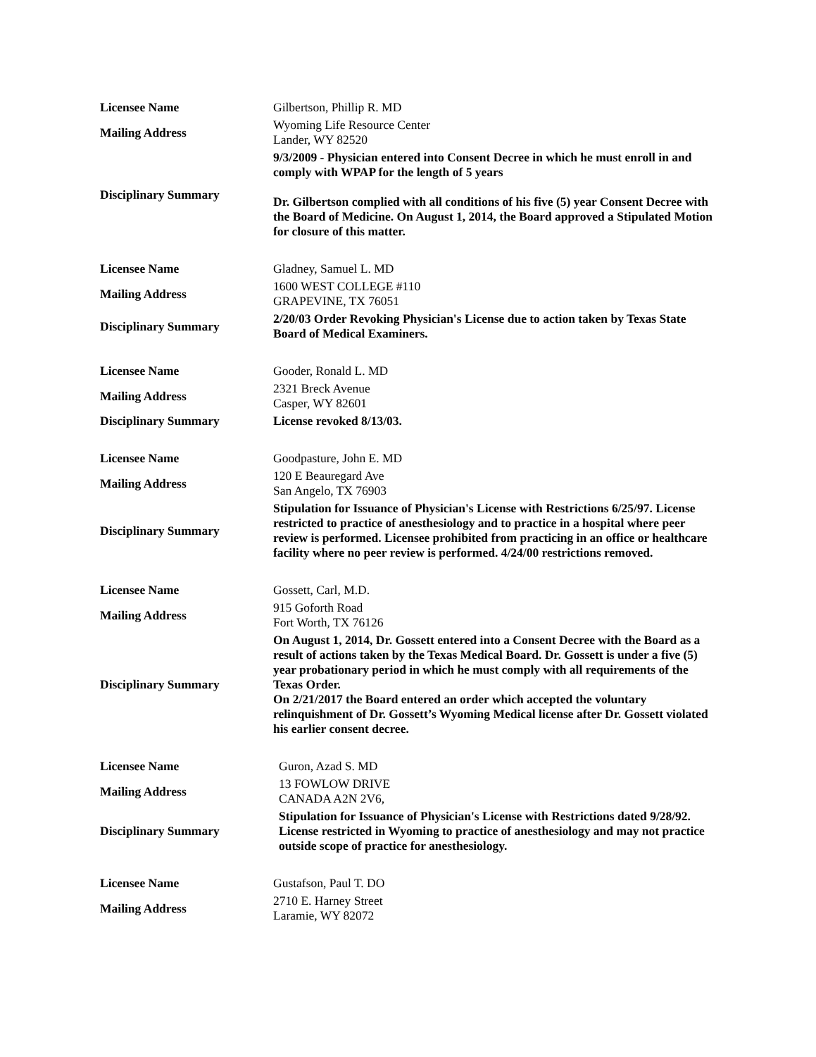| Licensee Name | Gilbertson, Phillip R. MD |
| Mailing Address | Wyoming Life Resource Center Lander, WY 82520 |
| Disciplinary Summary | 9/3/2009 - Physician entered into Consent Decree in which he must enroll in and comply with WPAP for the length of 5 years Dr. Gilbertson complied with all conditions of his five (5) year Consent Decree with the Board of Medicine. On August 1, 2014, the Board approved a Stipulated Motion for closure of this matter. |
| Licensee Name | Gladney, Samuel L. MD |
| Mailing Address | 1600 WEST COLLEGE #110 GRAPEVINE, TX 76051 |
| Disciplinary Summary | 2/20/03 Order Revoking Physician's License due to action taken by Texas State Board of Medical Examiners. |
| Licensee Name | Gooder, Ronald L. MD |
| Mailing Address | 2321 Breck Avenue Casper, WY 82601 |
| Disciplinary Summary | License revoked 8/13/03. |
| Licensee Name | Goodpasture, John E. MD |
| Mailing Address | 120 E Beauregard Ave San Angelo, TX 76903 |
| Disciplinary Summary | Stipulation for Issuance of Physician's License with Restrictions 6/25/97. License restricted to practice of anesthesiology and to practice in a hospital where peer review is performed. Licensee prohibited from practicing in an office or healthcare facility where no peer review is performed. 4/24/00 restrictions removed. |
| Licensee Name | Gossett, Carl, M.D. |
| Mailing Address | 915 Goforth Road Fort Worth, TX 76126 |
| Disciplinary Summary | On August 1, 2014, Dr. Gossett entered into a Consent Decree with the Board as a result of actions taken by the Texas Medical Board. Dr. Gossett is under a five (5) year probationary period in which he must comply with all requirements of the Texas Order. On 2/21/2017 the Board entered an order which accepted the voluntary relinquishment of Dr. Gossett’s Wyoming Medical license after Dr. Gossett violated his earlier consent decree. |
| Licensee Name | Guron, Azad S. MD |
| Mailing Address | 13 FOWLOW DRIVE CANADA A2N 2V6, |
| Disciplinary Summary | Stipulation for Issuance of Physician's License with Restrictions dated 9/28/92. License restricted in Wyoming to practice of anesthesiology and may not practice outside scope of practice for anesthesiology. |
| Licensee Name | Gustafson, Paul T. DO |
| Mailing Address | 2710 E. Harney Street Laramie, WY 82072 |